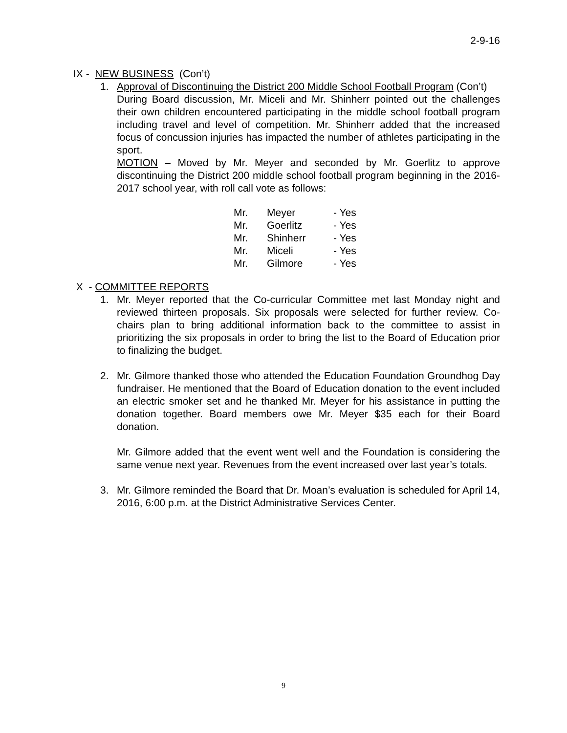2-9-16
IX - NEW BUSINESS (Con’t)
1. Approval of Discontinuing the District 200 Middle School Football Program (Con’t)
During Board discussion, Mr. Miceli and Mr. Shinherr pointed out the challenges their own children encountered participating in the middle school football program including travel and level of competition. Mr. Shinherr added that the increased focus of concussion injuries has impacted the number of athletes participating in the sport.
MOTION – Moved by Mr. Meyer and seconded by Mr. Goerlitz to approve discontinuing the District 200 middle school football program beginning in the 2016-2017 school year, with roll call vote as follows:
| Mr. | Meyer | - Yes |
| Mr. | Goerlitz | - Yes |
| Mr. | Shinherr | - Yes |
| Mr. | Miceli | - Yes |
| Mr. | Gilmore | - Yes |
X - COMMITTEE REPORTS
1. Mr. Meyer reported that the Co-curricular Committee met last Monday night and reviewed thirteen proposals. Six proposals were selected for further review. Co-chairs plan to bring additional information back to the committee to assist in prioritizing the six proposals in order to bring the list to the Board of Education prior to finalizing the budget.
2. Mr. Gilmore thanked those who attended the Education Foundation Groundhog Day fundraiser. He mentioned that the Board of Education donation to the event included an electric smoker set and he thanked Mr. Meyer for his assistance in putting the donation together. Board members owe Mr. Meyer $35 each for their Board donation.
Mr. Gilmore added that the event went well and the Foundation is considering the same venue next year. Revenues from the event increased over last year’s totals.
3. Mr. Gilmore reminded the Board that Dr. Moan’s evaluation is scheduled for April 14, 2016, 6:00 p.m. at the District Administrative Services Center.
9